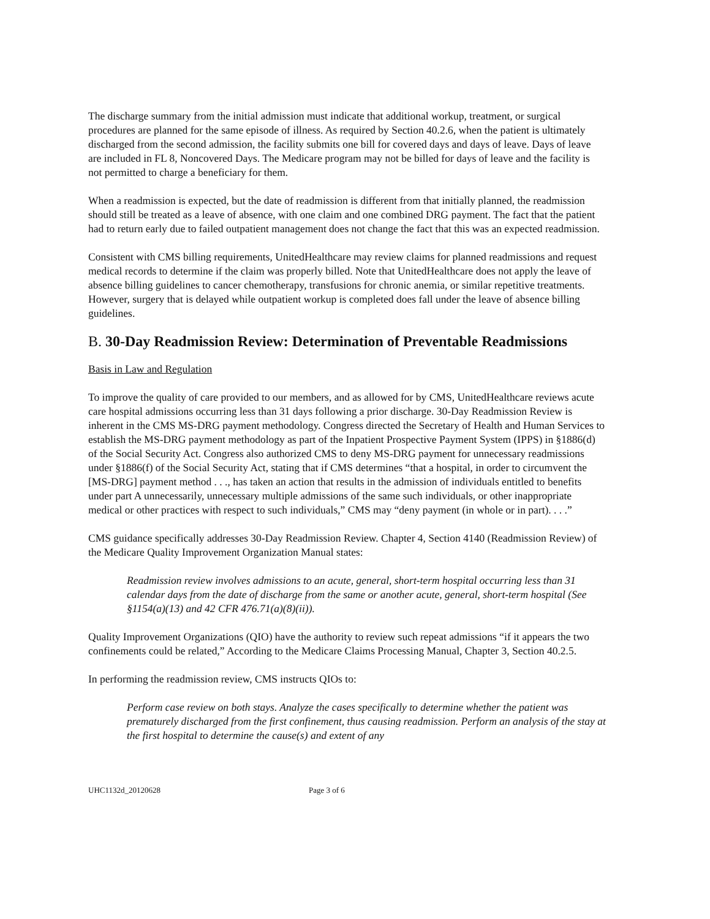The discharge summary from the initial admission must indicate that additional workup, treatment, or surgical procedures are planned for the same episode of illness. As required by Section 40.2.6, when the patient is ultimately discharged from the second admission, the facility submits one bill for covered days and days of leave. Days of leave are included in FL 8, Noncovered Days. The Medicare program may not be billed for days of leave and the facility is not permitted to charge a beneficiary for them.
When a readmission is expected, but the date of readmission is different from that initially planned, the readmission should still be treated as a leave of absence, with one claim and one combined DRG payment. The fact that the patient had to return early due to failed outpatient management does not change the fact that this was an expected readmission.
Consistent with CMS billing requirements, UnitedHealthcare may review claims for planned readmissions and request medical records to determine if the claim was properly billed. Note that UnitedHealthcare does not apply the leave of absence billing guidelines to cancer chemotherapy, transfusions for chronic anemia, or similar repetitive treatments. However, surgery that is delayed while outpatient workup is completed does fall under the leave of absence billing guidelines.
B. 30-Day Readmission Review: Determination of Preventable Readmissions
Basis in Law and Regulation
To improve the quality of care provided to our members, and as allowed for by CMS, UnitedHealthcare reviews acute care hospital admissions occurring less than 31 days following a prior discharge. 30-Day Readmission Review is inherent in the CMS MS-DRG payment methodology. Congress directed the Secretary of Health and Human Services to establish the MS-DRG payment methodology as part of the Inpatient Prospective Payment System (IPPS) in §1886(d) of the Social Security Act. Congress also authorized CMS to deny MS-DRG payment for unnecessary readmissions under §1886(f) of the Social Security Act, stating that if CMS determines “that a hospital, in order to circumvent the [MS-DRG] payment method . . ., has taken an action that results in the admission of individuals entitled to benefits under part A unnecessarily, unnecessary multiple admissions of the same such individuals, or other inappropriate medical or other practices with respect to such individuals,” CMS may “deny payment (in whole or in part). . . .”
CMS guidance specifically addresses 30-Day Readmission Review. Chapter 4, Section 4140 (Readmission Review) of the Medicare Quality Improvement Organization Manual states:
Readmission review involves admissions to an acute, general, short-term hospital occurring less than 31 calendar days from the date of discharge from the same or another acute, general, short-term hospital (See §1154(a)(13) and 42 CFR 476.71(a)(8)(ii)).
Quality Improvement Organizations (QIO) have the authority to review such repeat admissions “if it appears the two confinements could be related,” According to the Medicare Claims Processing Manual, Chapter 3, Section 40.2.5.
In performing the readmission review, CMS instructs QIOs to:
Perform case review on both stays. Analyze the cases specifically to determine whether the patient was prematurely discharged from the first confinement, thus causing readmission. Perform an analysis of the stay at the first hospital to determine the cause(s) and extent of any
UHC1132d_20120628 Page 3 of 6